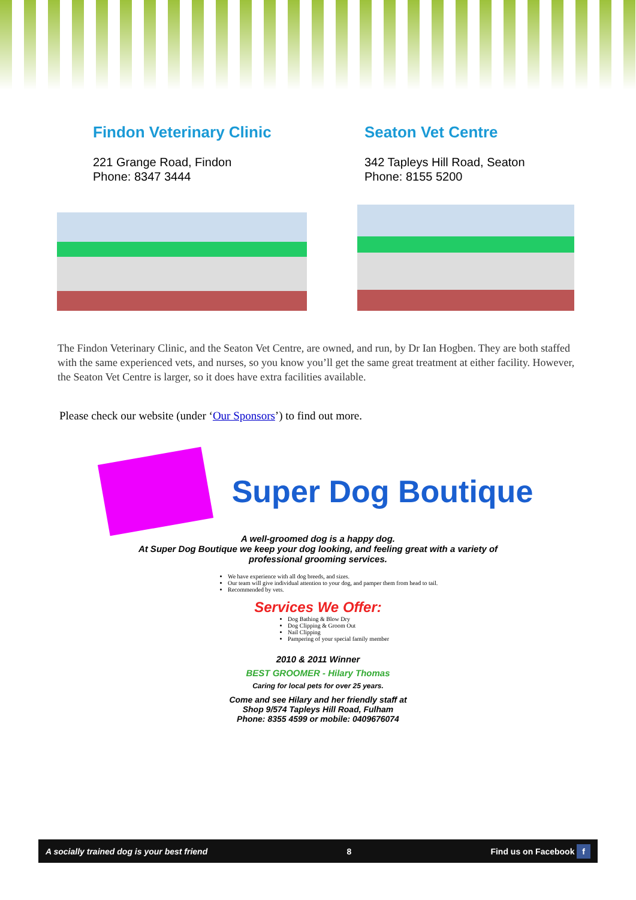Findon Veterinary Clinic
221 Grange Road, Findon
Phone: 8347 3444
Seaton Vet Centre
342 Tapleys Hill Road, Seaton
Phone: 8155 5200
The Findon Veterinary Clinic, and the Seaton Vet Centre, are owned, and run, by Dr Ian Hogben. They are both staffed with the same experienced vets, and nurses, so you know you’ll get the same great treatment at either facility. However, the Seaton Vet Centre is larger, so it does have extra facilities available.
Please check our website (under ‘Our Sponsors’) to find out more.
Super Dog Boutique
A well-groomed dog is a happy dog.
At Super Dog Boutique we keep your dog looking, and feeling great with a variety of
professional grooming services.
We have experience with all dog breeds, and sizes.
Our team will give individual attention to your dog, and pamper them from head to tail.
Recommended by vets.
Services We Offer:
Dog Bathing & Blow Dry
Dog Clipping & Groom Out
Nail Clipping
Pampering of your special family member
2010 & 2011 Winner
BEST GROOMER - Hilary Thomas
Caring for local pets for over 25 years.
Come and see Hilary and her friendly staff at
Shop 9/574 Tapleys Hill Road, Fulham
Phone: 8355 4599 or mobile: 0409676074
A socially trained dog is your best friend 8 Find us on Facebook f